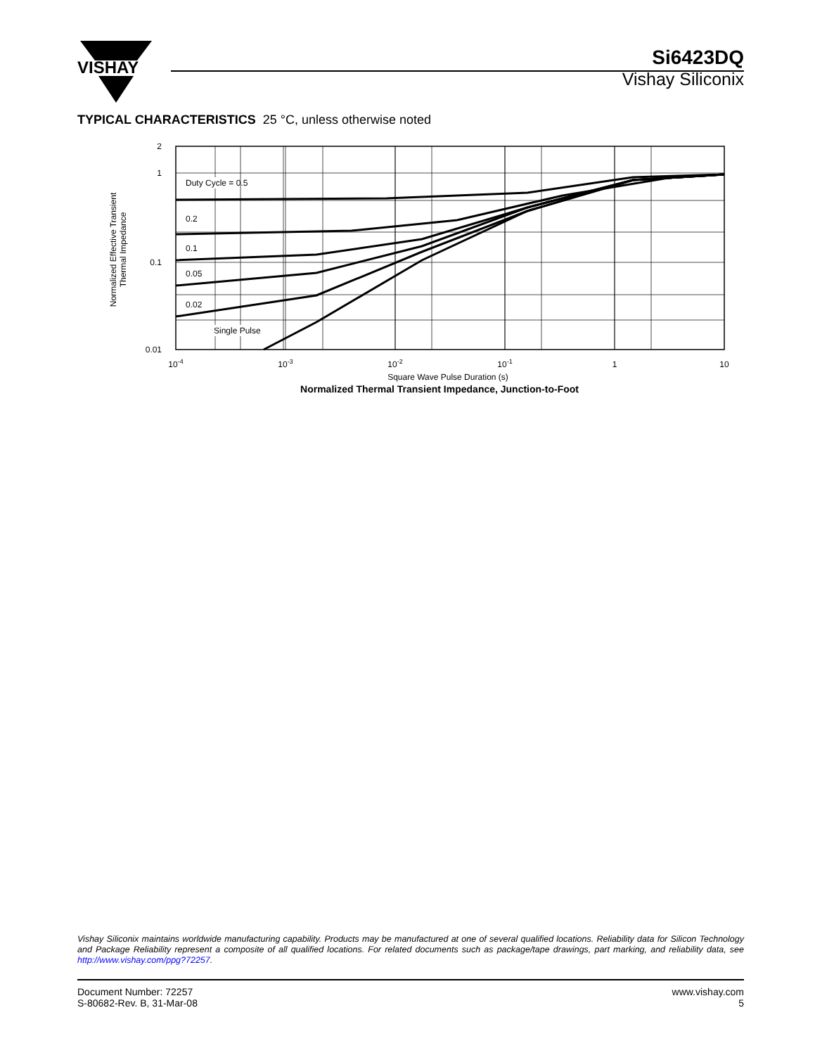VISHAY
Si6423DQ
Vishay Siliconix
TYPICAL CHARACTERISTICS 25 °C, unless otherwise noted
Duty Cycle = 0.5
0.2
0.1
0.05
0.02
Single Pulse
2
1
0.1
0.01
10-4
10-3
10-2
10-1
1
10
Square Wave Pulse Duration (s)
Normalized Thermal Transient Impedance, Junction-to-Foot
Normalized Effective Transient
Thermal Impedance
Vishay Siliconix maintains worldwide manufacturing capability. Products may be manufactured at one of several qualified locations. Reliability data for Silicon Technology and Package Reliability represent a composite of all qualified locations. For related documents such as package/tape drawings, part marking, and reliability data, see http://www.vishay.com/ppg?72257.
Document Number: 72257
S-80682-Rev. B, 31-Mar-08
www.vishay.com
5